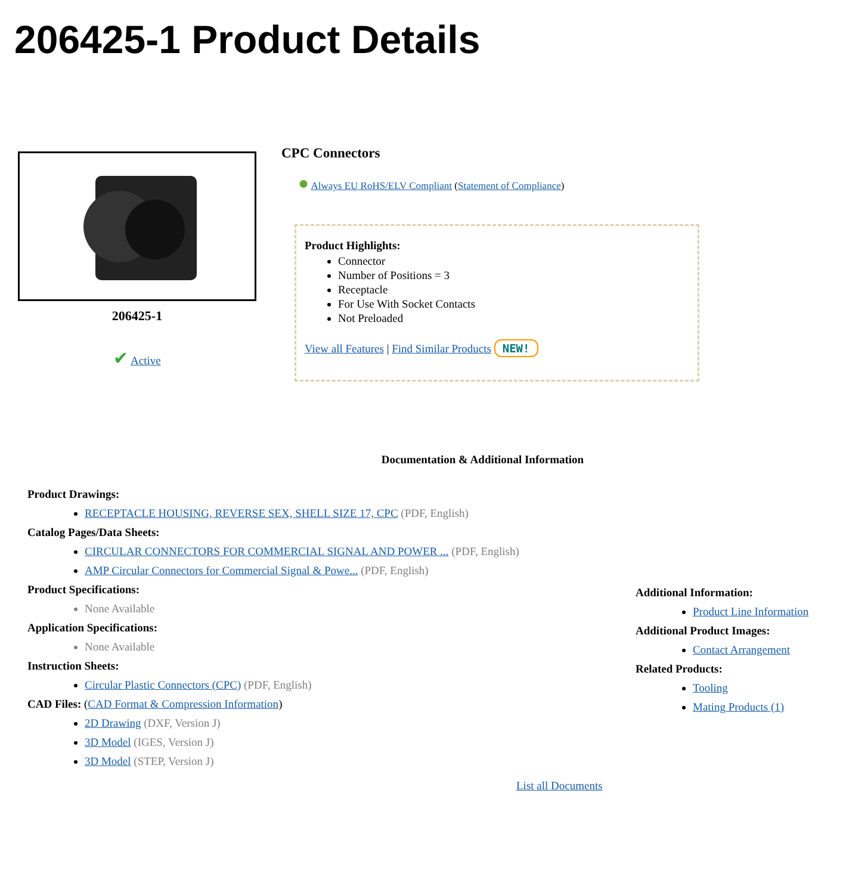206425-1 Product Details
206425-1
✔ Active
CPC Connectors
● Always EU RoHS/ELV Compliant (Statement of Compliance)
Product Highlights:
Connector
Number of Positions = 3
Receptacle
For Use With Socket Contacts
Not Preloaded
View all Features | Find Similar Products NEW!
Documentation & Additional Information
Product Drawings:
RECEPTACLE HOUSING, REVERSE SEX, SHELL SIZE 17, CPC (PDF, English)
Catalog Pages/Data Sheets:
CIRCULAR CONNECTORS FOR COMMERCIAL SIGNAL AND POWER ... (PDF, English)
AMP Circular Connectors for Commercial Signal & Powe... (PDF, English)
Product Specifications:
None Available
Application Specifications:
None Available
Instruction Sheets:
Circular Plastic Connectors (CPC) (PDF, English)
CAD Files: (CAD Format & Compression Information)
2D Drawing (DXF, Version J)
3D Model (IGES, Version J)
3D Model (STEP, Version J)
List all Documents
Additional Information:
Product Line Information
Additional Product Images:
Contact Arrangement
Related Products:
Tooling
Mating Products (1)